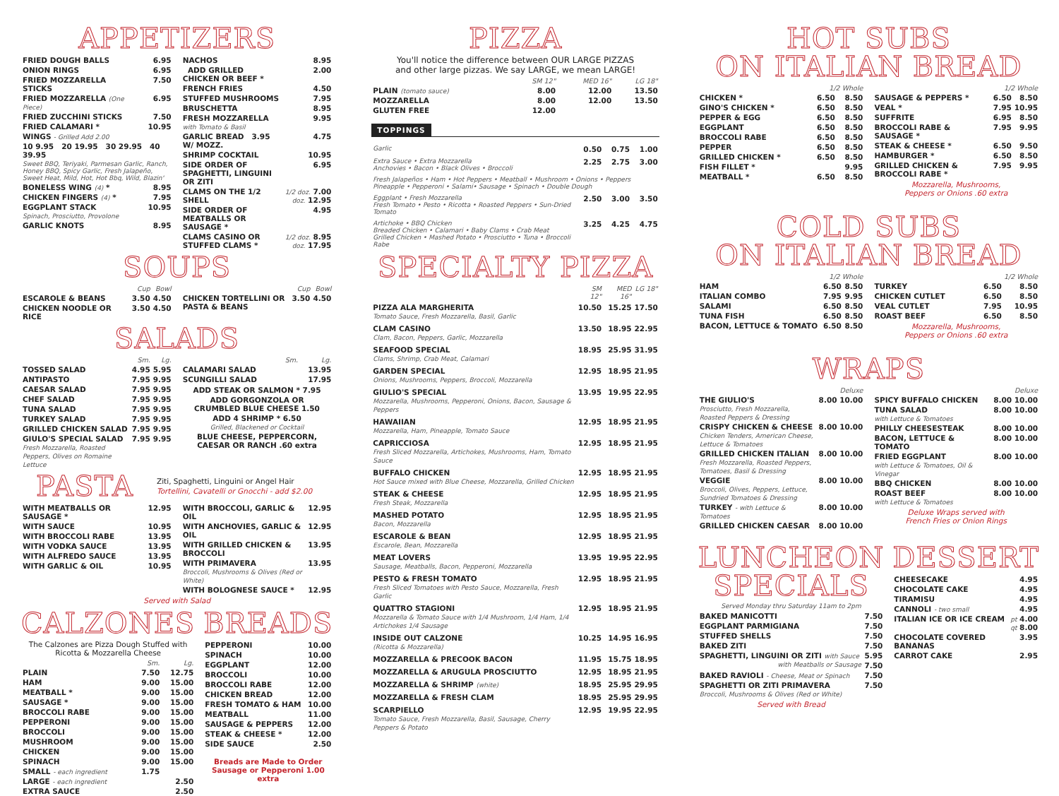APPETIZERS
| FRIED DOUGH BALLS | 6.95 |
| ONION RINGS | 6.95 |
| FRIED MOZZARELLA STICKS | 7.50 |
| FRIED MOZZARELLA (One Piece) | 6.95 |
| FRIED ZUCCHINI STICKS | 7.50 |
| FRIED CALAMARI * | 10.95 |
| WINGS - Grilled Add 2.00 | |
| 10 9.95 20 19.95 30 29.95 40 39.95 | |
| Sweet BBQ, Teriyaki, Parmesan Garlic, Ranch, Honey BBQ, Spicy Garlic, Fresh Jalapeño, Sweet Heat, Mild, Hot, Hot Bbq, Wild, Blazin' | |
| BONELESS WING (4) * | 8.95 |
| CHICKEN FINGERS (4) * | 7.95 |
| EGGPLANT STACK | 10.95 |
| Spinach, Prosciutto, Provolone | |
| GARLIC KNOTS | 8.95 |
| NACHOS | 8.95 |
| ADD GRILLED CHICKEN OR BEEF * | 2.00 |
| FRENCH FRIES | 4.50 |
| STUFFED MUSHROOMS | 7.95 |
| BRUSCHETTA | 8.95 |
| FRESH MOZZARELLA with Tomato & Basil | 9.95 |
| GARLIC BREAD 3.95 W/ MOZZ. | 4.75 |
| SHRIMP COCKTAIL | 10.95 |
| SIDE ORDER OF SPAGHETTI, LINGUINI OR ZITI | 6.95 |
| CLAMS ON THE 1/2 SHELL | 1/2 doz. 7.00 doz. 12.95 |
| SIDE ORDER OF MEATBALLS OR SAUSAGE * | 4.95 |
| CLAMS CASINO OR STUFFED CLAMS * | 1/2 doz. 8.95 doz. 17.95 |
SOUPS
| | Cup | Bowl |
| ESCAROLE & BEANS | 3.50 | 4.50 |
| CHICKEN NOODLE OR RICE | 3.50 | 4.50 |
| | Cup | Bowl |
| CHICKEN TORTELLINI OR PASTA & BEANS | 3.50 | 4.50 |
SALADS
| | Sm. | Lg. |
| TOSSED SALAD | 4.95 | 5.95 |
| ANTIPASTO | 7.95 | 9.95 |
| CAESAR SALAD | 7.95 | 9.95 |
| CHEF SALAD | 7.95 | 9.95 |
| TUNA SALAD | 7.95 | 9.95 |
| TURKEY SALAD | 7.95 | 9.95 |
| GRILLED CHICKEN SALAD | 7.95 | 9.95 |
| GIULO'S SPECIAL SALAD Fresh Mozzarella, Roasted Peppers, Olives on Romaine Lettuce | 7.95 | 9.95 |
| | Sm. | Lg. |
| CALAMARI SALAD | | 13.95 |
| SCUNGILLI SALAD | | 17.95 |
ADD STEAK OR SALMON * 7.95
ADD GORGONZOLA OR
CRUMBLED BLUE CHEESE 1.50
ADD 4 SHRIMP * 6.50
Grilled, Blackened or Cocktail
BLUE CHEESE, PEPPERCORN,
CAESAR OR RANCH .60 extra
PASTA
Ziti, Spaghetti, Linguini or Angel Hair
Tortellini, Cavatelli or Gnocchi - add $2.00
| WITH MEATBALLS OR SAUSAGE * | 12.95 |
| WITH SAUCE | 10.95 |
| WITH BROCCOLI RABE | 13.95 |
| WITH VODKA SAUCE | 13.95 |
| WITH ALFREDO SAUCE | 13.95 |
| WITH GARLIC & OIL | 10.95 |
| WITH BROCCOLI, GARLIC & OIL | 12.95 |
| WITH ANCHOVIES, GARLIC & OIL | 12.95 |
| WITH GRILLED CHICKEN & BROCCOLI | 13.95 |
| WITH PRIMAVERA Broccoli, Mushrooms & Olives (Red or White) | 13.95 |
| WITH BOLOGNESE SAUCE * | 12.95 |
Served with Salad
CALZONES
The Calzones are Pizza Dough Stuffed with Ricotta & Mozzarella Cheese
| | Sm. | Lg. |
| PLAIN | 7.50 | 12.75 |
| HAM | 9.00 | 15.00 |
| MEATBALL * | 9.00 | 15.00 |
| SAUSAGE * | 9.00 | 15.00 |
| BROCCOLI RABE | 9.00 | 15.00 |
| PEPPERONI | 9.00 | 15.00 |
| BROCCOLI | 9.00 | 15.00 |
| MUSHROOM | 9.00 | 15.00 |
| CHICKEN | 9.00 | 15.00 |
| SPINACH | 9.00 | 15.00 |
| SMALL - each ingredient | 1.75 | |
| LARGE - each ingredient | | 2.50 |
| EXTRA SAUCE | | 2.50 |
BREADS
| PEPPERONI | 10.00 |
| SPINACH | 10.00 |
| EGGPLANT | 12.00 |
| BROCCOLI | 10.00 |
| BROCCOLI RABE | 12.00 |
| CHICKEN BREAD | 12.00 |
| FRESH TOMATO & HAM | 10.00 |
| MEATBALL | 11.00 |
| SAUSAGE & PEPPERS | 12.00 |
| STEAK & CHEESE * | 12.00 |
| SIDE SAUCE | 2.50 |
Breads are Made to Order
Sausage or Pepperoni 1.00 extra
PIZZA
You'll notice the difference between OUR LARGE PIZZAS
and other large pizzas. We say LARGE, we mean LARGE!
| | SM 12" | MED 16" | LG 18" |
| PLAIN (tomato sauce) | 8.00 | 12.00 | 13.50 |
| MOZZARELLA | 8.00 | 12.00 | 13.50 |
| GLUTEN FREE | 12.00 | | |
TOPPINGS
| Garlic | 0.50 | 0.75 | 1.00 |
| Extra Sauce • Extra Mozzarella Anchovies • Bacon • Black Olives • Broccoli | 2.25 | 2.75 | 3.00 |
| Fresh Jalapeños • Ham • Hot Peppers • Meatball • Mushroom • Onions • Peppers Pineapple • Pepperoni • Salami• Sausage • Spinach • Double Dough | | | |
| Eggplant • Fresh Mozzarella Fresh Tomato • Pesto • Ricotta • Roasted Peppers • Sun-Dried Tomato | 2.50 | 3.00 | 3.50 |
| Artichoke • BBQ Chicken Breaded Chicken • Calamari • Baby Clams • Crab Meat Grilled Chicken • Mashed Potato • Prosciutto • Tuna • Broccoli Rabe | 3.25 | 4.25 | 4.75 |
SPECIALTY PIZZA
| | SM 12" | MED 16" | LG 18" |
| PIZZA ALA MARGHERITA Tomato Sauce, Fresh Mozzarella, Basil, Garlic | 10.50 | 15.25 | 17.50 |
| CLAM CASINO Clam, Bacon, Peppers, Garlic, Mozzarella | 13.50 | 18.95 | 22.95 |
| SEAFOOD SPECIAL Clams, Shrimp, Crab Meat, Calamari | 18.95 | 25.95 | 31.95 |
| GARDEN SPECIAL Onions, Mushrooms, Peppers, Broccoli, Mozzarella | 12.95 | 18.95 | 21.95 |
| GIULIO'S SPECIAL Mozzarella, Mushrooms, Pepperoni, Onions, Bacon, Sausage & Peppers | 13.95 | 19.95 | 22.95 |
| HAWAIIAN Mozzarella, Ham, Pineapple, Tomato Sauce | 12.95 | 18.95 | 21.95 |
| CAPRICCIOSA Fresh Sliced Mozzarella, Artichokes, Mushrooms, Ham, Tomato Sauce | 12.95 | 18.95 | 21.95 |
| BUFFALO CHICKEN Hot Sauce mixed with Blue Cheese, Mozzarella, Grilled Chicken | 12.95 | 18.95 | 21.95 |
| STEAK & CHEESE Fresh Steak, Mozzarella | 12.95 | 18.95 | 21.95 |
| MASHED POTATO Bacon, Mozzarella | 12.95 | 18.95 | 21.95 |
| ESCAROLE & BEAN Escarole, Bean, Mozzarella | 12.95 | 18.95 | 21.95 |
| MEAT LOVERS Sausage, Meatballs, Bacon, Pepperoni, Mozzarella | 13.95 | 19.95 | 22.95 |
| PESTO & FRESH TOMATO Fresh Sliced Tomatoes with Pesto Sauce, Mozzarella, Fresh Garlic | 12.95 | 18.95 | 21.95 |
| QUATTRO STAGIONI Mozzarella & Tomato Sauce with 1/4 Mushroom, 1/4 Ham, 1/4 Artichokes 1/4 Sausage | 12.95 | 18.95 | 21.95 |
| INSIDE OUT CALZONE (Ricotta & Mozzarella) | 10.25 | 14.95 | 16.95 |
| MOZZARELLA & PRECOOK BACON | 11.95 | 15.75 | 18.95 |
| MOZZARELLA & ARUGULA PROSCIUTTO | 12.95 | 18.95 | 21.95 |
| MOZZARELLA & SHRIMP (white) | 18.95 | 25.95 | 29.95 |
| MOZZARELLA & FRESH CLAM | 18.95 | 25.95 | 29.95 |
| SCARPIELLO Tomato Sauce, Fresh Mozzarella, Basil, Sausage, Cherry Peppers & Potato | 12.95 | 19.95 | 22.95 |
HOT SUBS
ON ITALIAN BREAD
| | 1/2 Whole | |
| CHICKEN * | 6.50 | 8.50 |
| GINO'S CHICKEN * | 6.50 | 8.50 |
| PEPPER & EGG | 6.50 | 8.50 |
| EGGPLANT | 6.50 | 8.50 |
| BROCCOLI RABE | 6.50 | 8.50 |
| PEPPER | 6.50 | 8.50 |
| GRILLED CHICKEN * | 6.50 | 8.50 |
| FISH FILLET * | | 9.95 |
| MEATBALL * | 6.50 | 8.50 |
| | 1/2 Whole | |
| SAUSAGE & PEPPERS * | 6.50 | 8.50 |
| VEAL * | 7.95 | 10.95 |
| SUFFRITE | 6.95 | 8.50 |
| BROCCOLI RABE & SAUSAGE * | 7.95 | 9.95 |
| STEAK & CHEESE * | 6.50 | 9.50 |
| HAMBURGER * | 6.50 | 8.50 |
| GRILLED CHICKEN & BROCCOLI RABE * | 7.95 | 9.95 |
Mozzarella, Mushrooms,
Peppers or Onions .60 extra
COLD SUBS
ON ITALIAN BREAD
| | 1/2 Whole | |
| HAM | 6.50 | 8.50 |
| ITALIAN COMBO | 7.95 | 9.95 |
| SALAMI | 6.50 | 8.50 |
| TUNA FISH | 6.50 | 8.50 |
| BACON, LETTUCE & TOMATO | 6.50 | 8.50 |
| | 1/2 Whole | |
| TURKEY | 6.50 | 8.50 |
| CHICKEN CUTLET | 6.50 | 8.50 |
| VEAL CUTLET | 7.95 | 10.95 |
| ROAST BEEF | 6.50 | 8.50 |
Mozzarella, Mushrooms,
Peppers or Onions .60 extra
WRAPS
| | Deluxe |
| THE GIULIO'S Prosciutto, Fresh Mozzarella, Roasted Peppers & Dressing | 8.00 10.00 |
| CRISPY CHICKEN & CHEESE Chicken Tenders, American Cheese, Lettuce & Tomatoes | 8.00 10.00 |
| GRILLED CHICKEN ITALIAN Fresh Mozzarella, Roasted Peppers, Tomatoes, Basil & Dressing | 8.00 10.00 |
| VEGGIE Broccoli, Olives, Peppers, Lettuce, Sundried Tomatoes & Dressing | 8.00 10.00 |
| TURKEY - with Lettuce & Tomatoes | 8.00 10.00 |
| GRILLED CHICKEN CAESAR | 8.00 10.00 |
| | Deluxe |
| SPICY BUFFALO CHICKEN | 8.00 10.00 |
| TUNA SALAD with Lettuce & Tomatoes | 8.00 10.00 |
| PHILLY CHEESESTEAK | 8.00 10.00 |
| BACON, LETTUCE & TOMATO | 8.00 10.00 |
| FRIED EGGPLANT with Lettuce & Tomatoes, Oil & Vinegar | 8.00 10.00 |
| BBQ CHICKEN | 8.00 10.00 |
| ROAST BEEF with Lettuce & Tomatoes | 8.00 10.00 |
Deluxe Wraps served with
French Fries or Onion Rings
LUNCHEON
SPECIALS
Served Monday thru Saturday 11am to 2pm
| BAKED MANICOTTI | 7.50 |
| EGGPLANT PARMIGIANA | 7.50 |
| STUFFED SHELLS | 7.50 |
| BAKED ZITI | 7.50 |
| SPAGHETTI, LINGUINI OR ZITI with Sauce | 5.95 |
| with Meatballs or Sausage | 7.50 |
| BAKED RAVIOLI - Cheese, Meat or Spinach | 7.50 |
| SPAGHETTI OR ZITI PRIMAVERA Broccoli, Mushrooms & Olives (Red or White) | 7.50 |
Served with Bread
DESSERT
| CHEESECAKE | 4.95 |
| CHOCOLATE CAKE | 4.95 |
| TIRAMISU | 4.95 |
| CANNOLI - two small | 4.95 |
| ITALIAN ICE OR ICE CREAM | pt 4.00 qt 8.00 |
| CHOCOLATE COVERED BANANAS | 3.95 |
| CARROT CAKE | 2.95 |